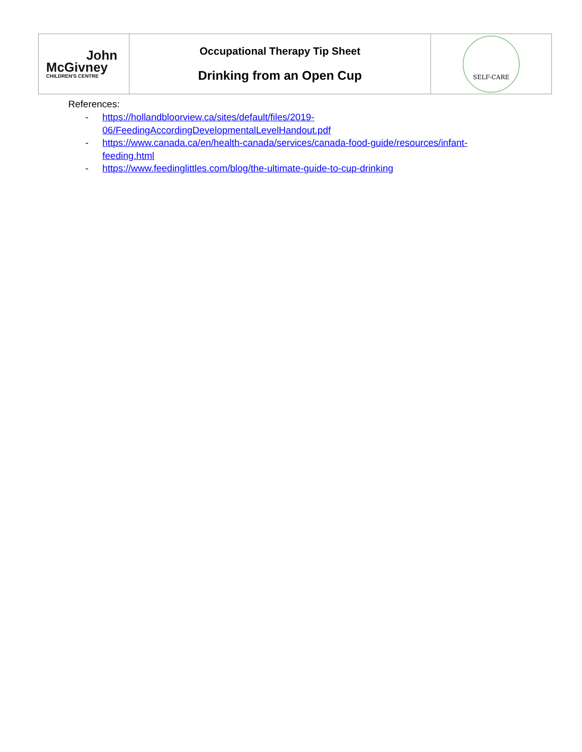| John McGivney CHILDREN'S CENTRE | Occupational Therapy Tip Sheet Drinking from an Open Cup | SELF-CARE |
References:
- https://hollandbloorview.ca/sites/default/files/2019-
06/FeedingAccordingDevelopmentalLevelHandout.pdf
- https://www.canada.ca/en/health-canada/services/canada-food-guide/resources/infant-
feeding.html
- https://www.feedinglittles.com/blog/the-ultimate-guide-to-cup-drinking